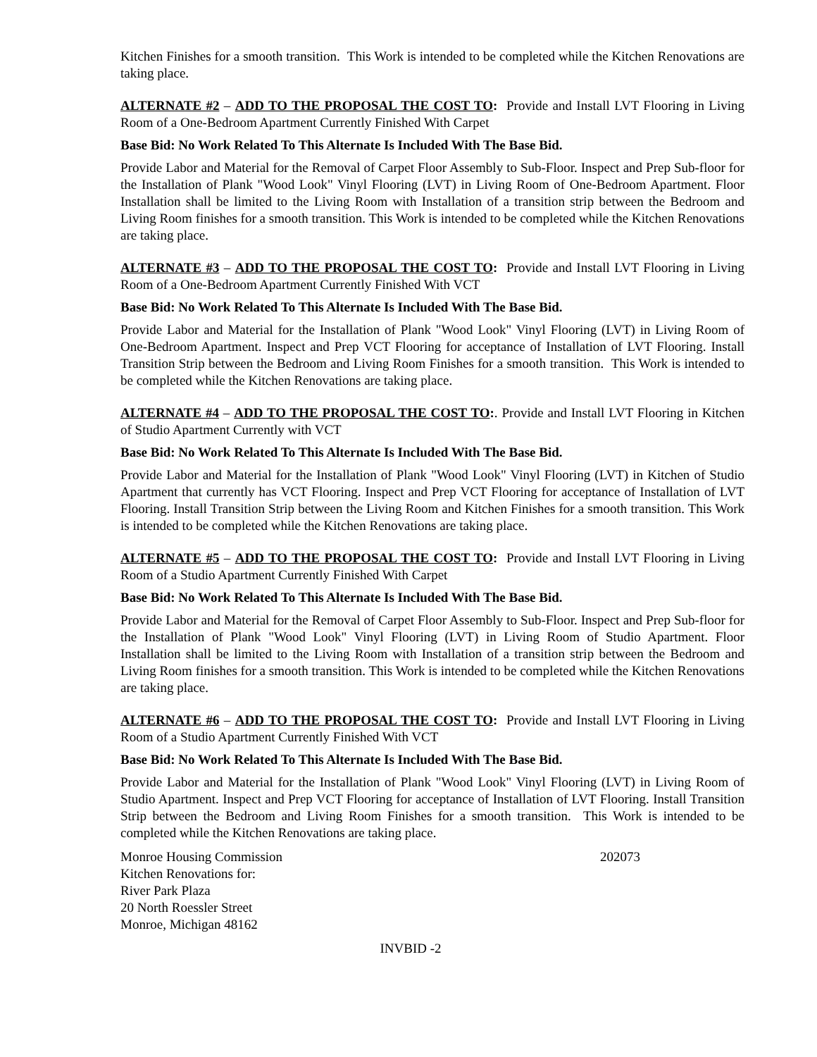Kitchen Finishes for a smooth transition. This Work is intended to be completed while the Kitchen Renovations are taking place.
ALTERNATE #2 – ADD TO THE PROPOSAL THE COST TO: Provide and Install LVT Flooring in Living Room of a One-Bedroom Apartment Currently Finished With Carpet
Base Bid: No Work Related To This Alternate Is Included With The Base Bid.
Provide Labor and Material for the Removal of Carpet Floor Assembly to Sub-Floor. Inspect and Prep Sub-floor for the Installation of Plank "Wood Look" Vinyl Flooring (LVT) in Living Room of One-Bedroom Apartment. Floor Installation shall be limited to the Living Room with Installation of a transition strip between the Bedroom and Living Room finishes for a smooth transition. This Work is intended to be completed while the Kitchen Renovations are taking place.
ALTERNATE #3 – ADD TO THE PROPOSAL THE COST TO: Provide and Install LVT Flooring in Living Room of a One-Bedroom Apartment Currently Finished With VCT
Base Bid: No Work Related To This Alternate Is Included With The Base Bid.
Provide Labor and Material for the Installation of Plank "Wood Look" Vinyl Flooring (LVT) in Living Room of One-Bedroom Apartment. Inspect and Prep VCT Flooring for acceptance of Installation of LVT Flooring. Install Transition Strip between the Bedroom and Living Room Finishes for a smooth transition. This Work is intended to be completed while the Kitchen Renovations are taking place.
ALTERNATE #4 – ADD TO THE PROPOSAL THE COST TO:. Provide and Install LVT Flooring in Kitchen of Studio Apartment Currently with VCT
Base Bid: No Work Related To This Alternate Is Included With The Base Bid.
Provide Labor and Material for the Installation of Plank "Wood Look" Vinyl Flooring (LVT) in Kitchen of Studio Apartment that currently has VCT Flooring. Inspect and Prep VCT Flooring for acceptance of Installation of LVT Flooring. Install Transition Strip between the Living Room and Kitchen Finishes for a smooth transition. This Work is intended to be completed while the Kitchen Renovations are taking place.
ALTERNATE #5 – ADD TO THE PROPOSAL THE COST TO: Provide and Install LVT Flooring in Living Room of a Studio Apartment Currently Finished With Carpet
Base Bid: No Work Related To This Alternate Is Included With The Base Bid.
Provide Labor and Material for the Removal of Carpet Floor Assembly to Sub-Floor. Inspect and Prep Sub-floor for the Installation of Plank "Wood Look" Vinyl Flooring (LVT) in Living Room of Studio Apartment. Floor Installation shall be limited to the Living Room with Installation of a transition strip between the Bedroom and Living Room finishes for a smooth transition. This Work is intended to be completed while the Kitchen Renovations are taking place.
ALTERNATE #6 – ADD TO THE PROPOSAL THE COST TO: Provide and Install LVT Flooring in Living Room of a Studio Apartment Currently Finished With VCT
Base Bid: No Work Related To This Alternate Is Included With The Base Bid.
Provide Labor and Material for the Installation of Plank "Wood Look" Vinyl Flooring (LVT) in Living Room of Studio Apartment. Inspect and Prep VCT Flooring for acceptance of Installation of LVT Flooring. Install Transition Strip between the Bedroom and Living Room Finishes for a smooth transition. This Work is intended to be completed while the Kitchen Renovations are taking place.
Monroe Housing Commission
Kitchen Renovations for:
River Park Plaza
20 North Roessler Street
Monroe, Michigan 48162
202073
INVBID -2